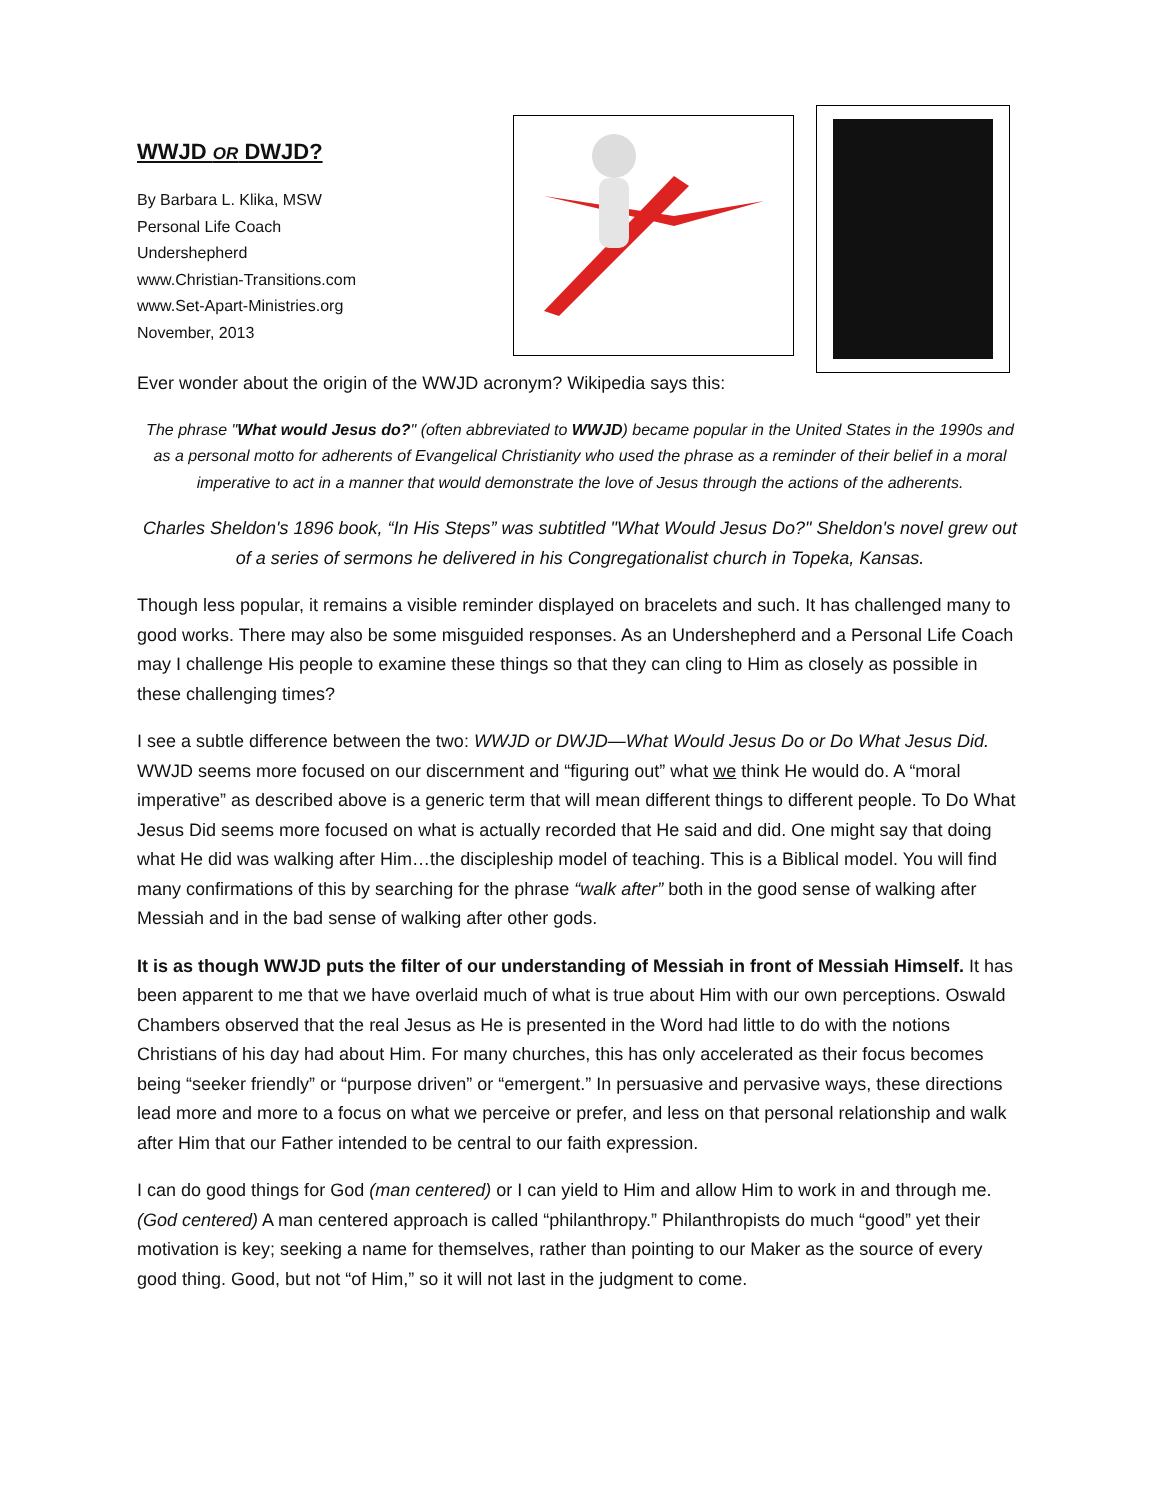WWJD OR DWJD?
By Barbara L. Klika, MSW
Personal Life Coach
Undershepherd
www.Christian-Transitions.com
www.Set-Apart-Ministries.org
November, 2013
Ever wonder about the origin of the WWJD acronym? Wikipedia says this:
The phrase "What would Jesus do?" (often abbreviated to WWJD) became popular in the United States in the 1990s and as a personal motto for adherents of Evangelical Christianity who used the phrase as a reminder of their belief in a moral imperative to act in a manner that would demonstrate the love of Jesus through the actions of the adherents.
Charles Sheldon's 1896 book, “In His Steps” was subtitled "What Would Jesus Do?" Sheldon's novel grew out of a series of sermons he delivered in his Congregationalist church in Topeka, Kansas.
Though less popular, it remains a visible reminder displayed on bracelets and such. It has challenged many to good works. There may also be some misguided responses. As an Undershepherd and a Personal Life Coach may I challenge His people to examine these things so that they can cling to Him as closely as possible in these challenging times?
I see a subtle difference between the two: WWJD or DWJD—What Would Jesus Do or Do What Jesus Did. WWJD seems more focused on our discernment and “figuring out” what we think He would do. A “moral imperative” as described above is a generic term that will mean different things to different people. To Do What Jesus Did seems more focused on what is actually recorded that He said and did. One might say that doing what He did was walking after Him…the discipleship model of teaching. This is a Biblical model. You will find many confirmations of this by searching for the phrase “walk after” both in the good sense of walking after Messiah and in the bad sense of walking after other gods.
It is as though WWJD puts the filter of our understanding of Messiah in front of Messiah Himself. It has been apparent to me that we have overlaid much of what is true about Him with our own perceptions. Oswald Chambers observed that the real Jesus as He is presented in the Word had little to do with the notions Christians of his day had about Him. For many churches, this has only accelerated as their focus becomes being “seeker friendly” or “purpose driven” or “emergent.” In persuasive and pervasive ways, these directions lead more and more to a focus on what we perceive or prefer, and less on that personal relationship and walk after Him that our Father intended to be central to our faith expression.
I can do good things for God (man centered) or I can yield to Him and allow Him to work in and through me. (God centered) A man centered approach is called “philanthropy.” Philanthropists do much “good” yet their motivation is key; seeking a name for themselves, rather than pointing to our Maker as the source of every good thing. Good, but not “of Him,” so it will not last in the judgment to come.